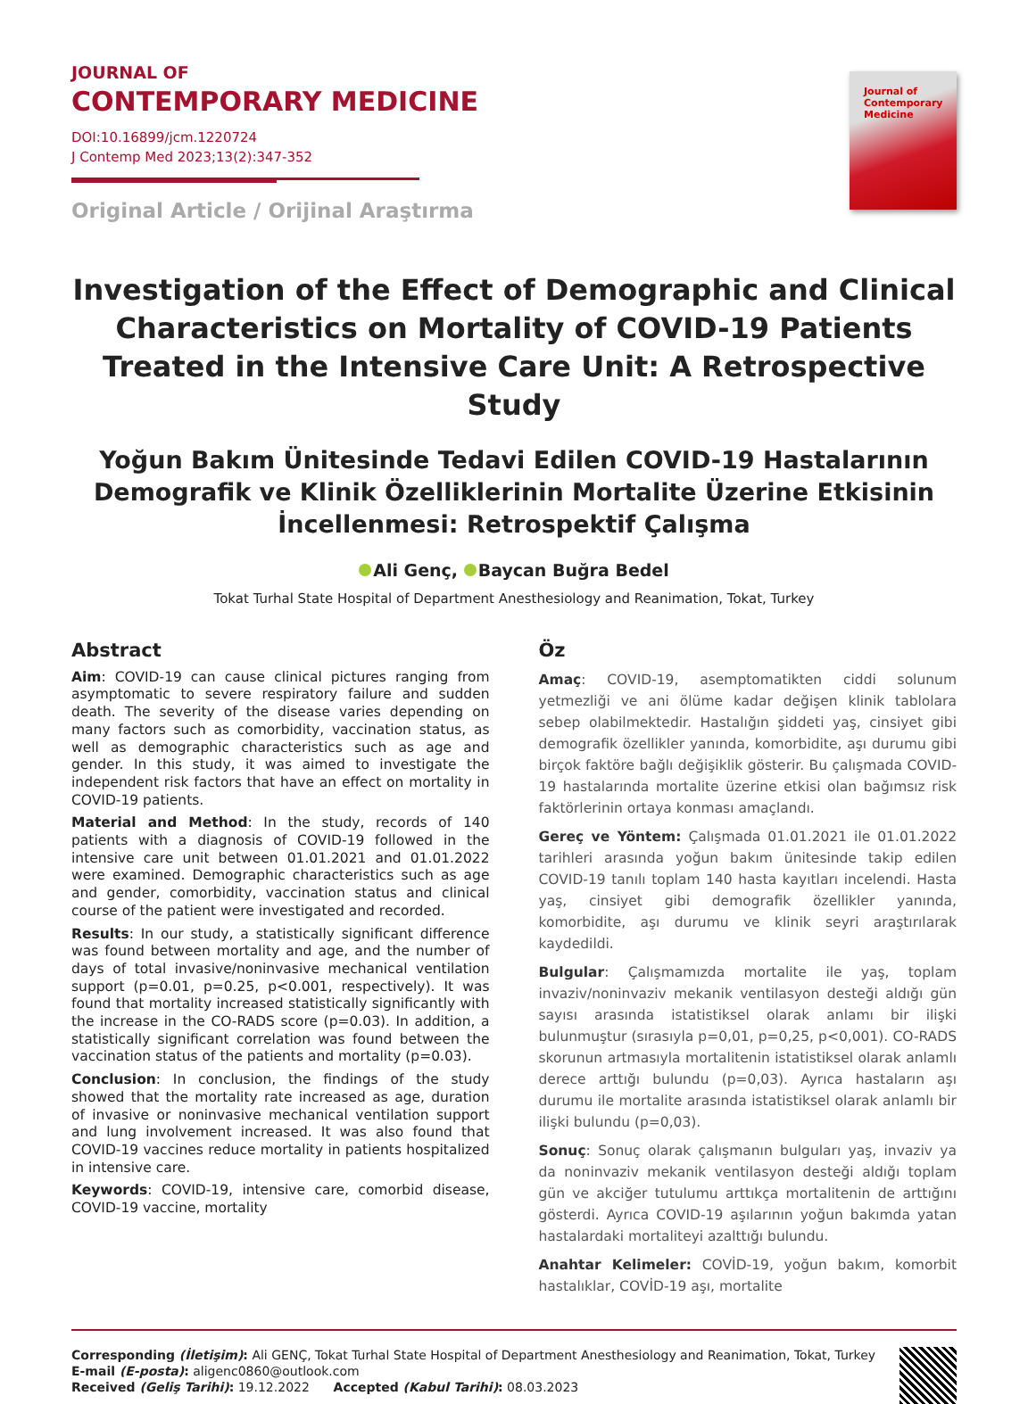JOURNAL OF
CONTEMPORARY MEDICINE
DOI:10.16899/jcm.1220724
J Contemp Med 2023;13(2):347-352
Original Article / Orijinal Araştırma
Journal of
Contemporary
Medicine
Investigation of the Effect of Demographic and Clinical Characteristics on Mortality of COVID-19 Patients Treated in the Intensive Care Unit: A Retrospective Study
Yoğun Bakım Ünitesinde Tedavi Edilen COVID-19 Hastalarının Demografik ve Klinik Özelliklerinin Mortalite Üzerine Etkisinin İncellenmesi: Retrospektif Çalışma
Ali Genç, Baycan Buğra Bedel
Tokat Turhal State Hospital of Department Anesthesiology and Reanimation, Tokat, Turkey
Abstract
Aim: COVID-19 can cause clinical pictures ranging from asymptomatic to severe respiratory failure and sudden death. The severity of the disease varies depending on many factors such as comorbidity, vaccination status, as well as demographic characteristics such as age and gender. In this study, it was aimed to investigate the independent risk factors that have an effect on mortality in COVID-19 patients.
Material and Method: In the study, records of 140 patients with a diagnosis of COVID-19 followed in the intensive care unit between 01.01.2021 and 01.01.2022 were examined. Demographic characteristics such as age and gender, comorbidity, vaccination status and clinical course of the patient were investigated and recorded.
Results: In our study, a statistically significant difference was found between mortality and age, and the number of days of total invasive/noninvasive mechanical ventilation support (p=0.01, p=0.25, p<0.001, respectively). It was found that mortality increased statistically significantly with the increase in the CO-RADS score (p=0.03). In addition, a statistically significant correlation was found between the vaccination status of the patients and mortality (p=0.03).
Conclusion: In conclusion, the findings of the study showed that the mortality rate increased as age, duration of invasive or noninvasive mechanical ventilation support and lung involvement increased. It was also found that COVID-19 vaccines reduce mortality in patients hospitalized in intensive care.
Keywords: COVID-19, intensive care, comorbid disease, COVID-19 vaccine, mortality
Öz
Amaç: COVID-19, asemptomatikten ciddi solunum yetmezliği ve ani ölüme kadar değişen klinik tablolara sebep olabilmektedir. Hastalığın şiddeti yaş, cinsiyet gibi demografik özellikler yanında, komorbidite, aşı durumu gibi birçok faktöre bağlı değişiklik gösterir. Bu çalışmada COVID-19 hastalarında mortalite üzerine etkisi olan bağımsız risk faktörlerinin ortaya konması amaçlandı.
Gereç ve Yöntem: Çalışmada 01.01.2021 ile 01.01.2022 tarihleri arasında yoğun bakım ünitesinde takip edilen COVID-19 tanılı toplam 140 hasta kayıtları incelendi. Hasta yaş, cinsiyet gibi demografik özellikler yanında, komorbidite, aşı durumu ve klinik seyri araştırılarak kaydedildi.
Bulgular: Çalışmamızda mortalite ile yaş, toplam invaziv/noninvaziv mekanik ventilasyon desteği aldığı gün sayısı arasında istatistiksel olarak anlamı bir ilişki bulunmuştur (sırasıyla p=0,01, p=0,25, p<0,001). CO-RADS skorunun artmasıyla mortalitenin istatistiksel olarak anlamlı derece arttığı bulundu (p=0,03). Ayrıca hastaların aşı durumu ile mortalite arasında istatistiksel olarak anlamlı bir ilişki bulundu (p=0,03).
Sonuç: Sonuç olarak çalışmanın bulguları yaş, invaziv ya da noninvaziv mekanik ventilasyon desteği aldığı toplam gün ve akciğer tutulumu arttıkça mortalitenin de arttığını gösterdi. Ayrıca COVID-19 aşılarının yoğun bakımda yatan hastalardaki mortaliteyi azalttığı bulundu.
Anahtar Kelimeler: COVİD-19, yoğun bakım, komorbit hastalıklar, COVİD-19 aşı, mortalite
Corresponding (İletişim): Ali GENÇ, Tokat Turhal State Hospital of Department Anesthesiology and Reanimation, Tokat, Turkey
E-mail (E-posta): aligenc0860@outlook.com
Received (Geliş Tarihi): 19.12.2022 Accepted (Kabul Tarihi): 08.03.2023